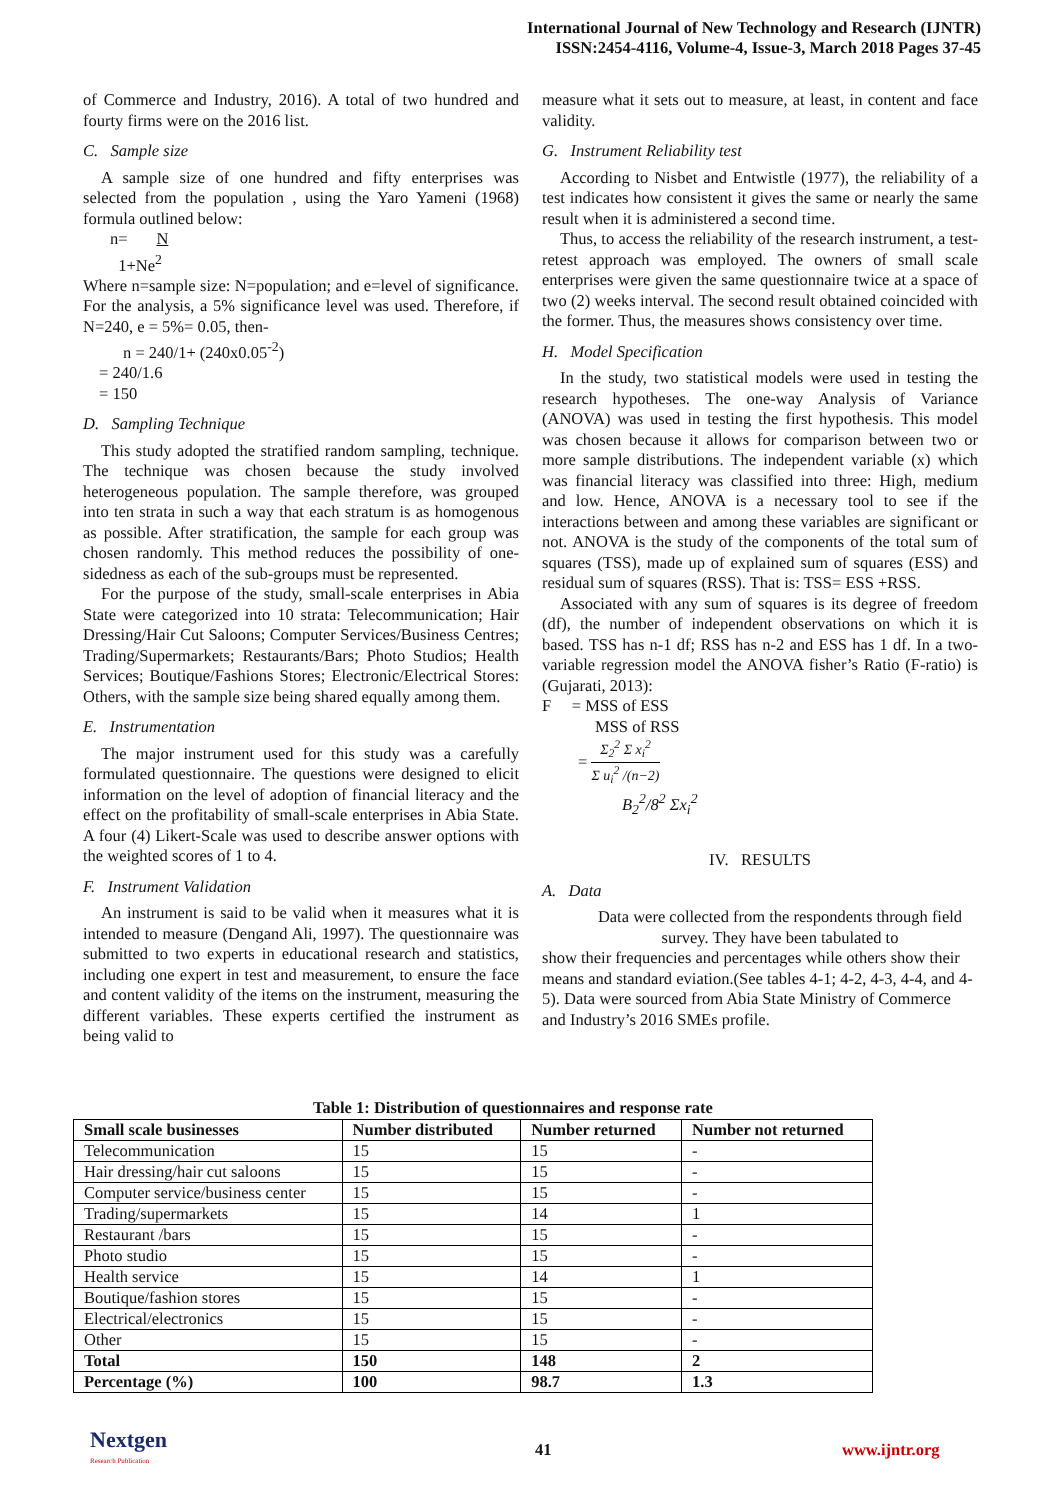International Journal of New Technology and Research (IJNTR)
ISSN:2454-4116, Volume-4, Issue-3, March 2018 Pages 37-45
of Commerce and Industry, 2016). A total of two hundred and fourty firms were on the 2016 list.
C. Sample size
A sample size of one hundred and fifty enterprises was selected from the population , using the Yaro Yameni (1968) formula outlined below:
n= N
1+Ne<sup>2</sup>
Where n=sample size: N=population; and e=level of significance. For the analysis, a 5% significance level was used. Therefore, if N=240, e = 5%= 0.05, then-
n = 240/1+ (240x0.05<sup>-2</sup>)
= 240/1.6
= 150
D. Sampling Technique
This study adopted the stratified random sampling, technique. The technique was chosen because the study involved heterogeneous population. The sample therefore, was grouped into ten strata in such a way that each stratum is as homogenous as possible. After stratification, the sample for each group was chosen randomly. This method reduces the possibility of one-sidedness as each of the sub-groups must be represented.
For the purpose of the study, small-scale enterprises in Abia State were categorized into 10 strata: Telecommunication; Hair Dressing/Hair Cut Saloons; Computer Services/Business Centres; Trading/Supermarkets; Restaurants/Bars; Photo Studios; Health Services; Boutique/Fashions Stores; Electronic/Electrical Stores: Others, with the sample size being shared equally among them.
E. Instrumentation
The major instrument used for this study was a carefully formulated questionnaire. The questions were designed to elicit information on the level of adoption of financial literacy and the effect on the profitability of small-scale enterprises in Abia State. A four (4) Likert-Scale was used to describe answer options with the weighted scores of 1 to 4.
F. Instrument Validation
An instrument is said to be valid when it measures what it is intended to measure (Dengand Ali, 1997). The questionnaire was submitted to two experts in educational research and statistics, including one expert in test and measurement, to ensure the face and content validity of the items on the instrument, measuring the different variables. These experts certified the instrument as being valid to
measure what it sets out to measure, at least, in content and face validity.
G. Instrument Reliability test
According to Nisbet and Entwistle (1977), the reliability of a test indicates how consistent it gives the same or nearly the same result when it is administered a second time.
Thus, to access the reliability of the research instrument, a test-retest approach was employed. The owners of small scale enterprises were given the same questionnaire twice at a space of two (2) weeks interval. The second result obtained coincided with the former. Thus, the measures shows consistency over time.
H. Model Specification
In the study, two statistical models were used in testing the research hypotheses. The one-way Analysis of Variance (ANOVA) was used in testing the first hypothesis. This model was chosen because it allows for comparison between two or more sample distributions. The independent variable (x) which was financial literacy was classified into three: High, medium and low. Hence, ANOVA is a necessary tool to see if the interactions between and among these variables are significant or not. ANOVA is the study of the components of the total sum of squares (TSS), made up of explained sum of squares (ESS) and residual sum of squares (RSS). That is: TSS= ESS +RSS.
Associated with any sum of squares is its degree of freedom (df), the number of independent observations on which it is based. TSS has n-1 df; RSS has n-2 and ESS has 1 df. In a two-variable regression model the ANOVA fisher’s Ratio (F-ratio) is (Gujarati, 2013):
F = MSS of ESS
MSS of RSS
= Σ<sub>2</sub><sup>2</sup> Σ x<sub>i</sub><sup>2</sup> Σ u<sub>i</sub><sup>2</sup> /(n−2)
B<sub>2</sub><sup>2</sup>/8<sup>2</sup> Σx<sub>i</sub><sup>2</sup>
IV. RESULTS
A. Data
Data were collected from the respondents through field survey. They have been tabulated to
show their frequencies and percentages while others show their means and standard eviation.(See tables 4-1; 4-2, 4-3, 4-4, and 4-5). Data were sourced from Abia State Ministry of Commerce and Industry’s 2016 SMEs profile.
Table 1: Distribution of questionnaires and response rate
| Small scale businesses | Number distributed | Number returned | Number not returned |
| --- | --- | --- | --- |
| Telecommunication | 15 | 15 | - |
| Hair dressing/hair cut saloons | 15 | 15 | - |
| Computer service/business center | 15 | 15 | - |
| Trading/supermarkets | 15 | 14 | 1 |
| Restaurant /bars | 15 | 15 | - |
| Photo studio | 15 | 15 | - |
| Health service | 15 | 14 | 1 |
| Boutique/fashion stores | 15 | 15 | - |
| Electrical/electronics | 15 | 15 | - |
| Other | 15 | 15 | - |
| Total | 150 | 148 | 2 |
| Percentage (%) | 100 | 98.7 | 1.3 |
Nextgen
Research Publication
41 www.ijntr.org